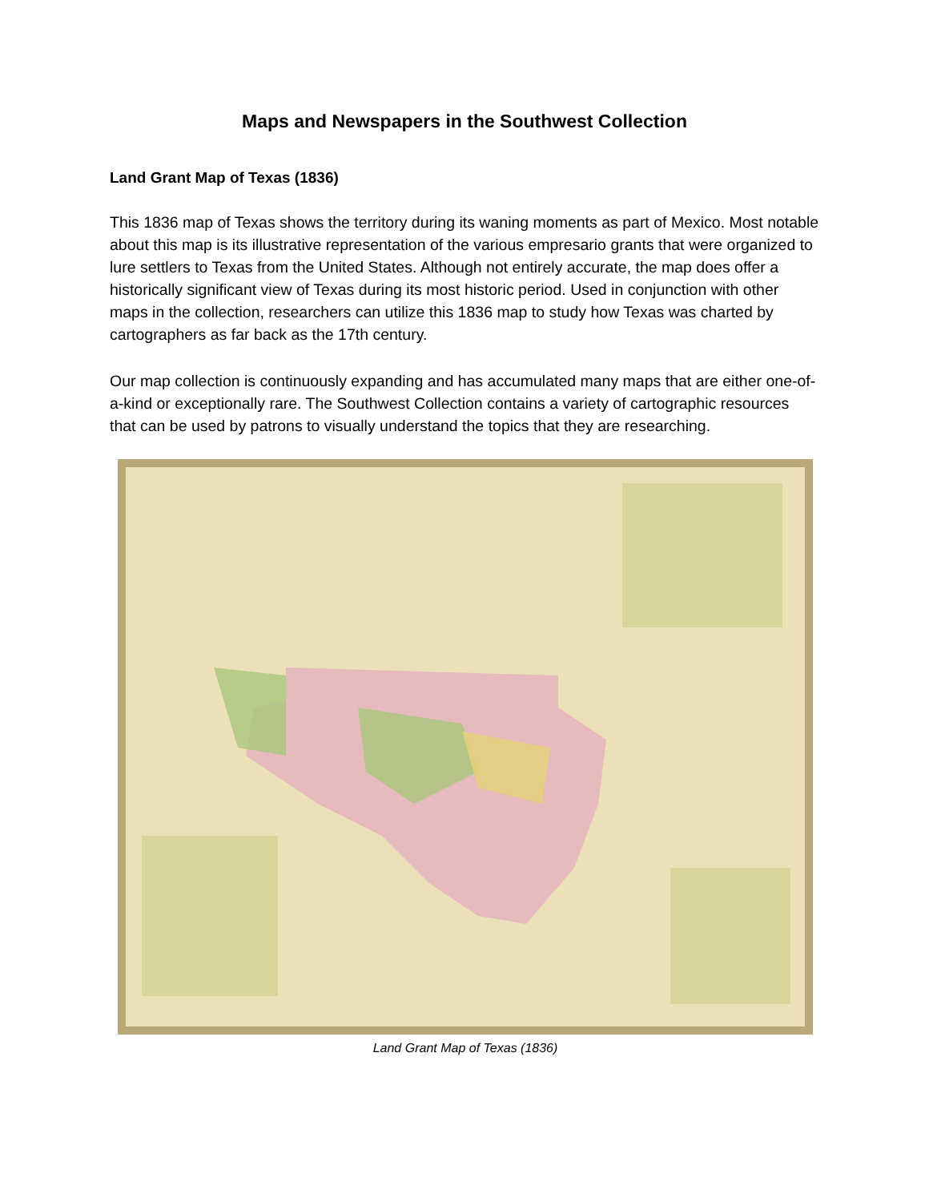Maps and Newspapers in the Southwest Collection
Land Grant Map of Texas (1836)
This 1836 map of Texas shows the territory during its waning moments as part of Mexico. Most notable about this map is its illustrative representation of the various empresario grants that were organized to lure settlers to Texas from the United States. Although not entirely accurate, the map does offer a historically significant view of Texas during its most historic period. Used in conjunction with other maps in the collection, researchers can utilize this 1836 map to study how Texas was charted by cartographers as far back as the 17th century.
Our map collection is continuously expanding and has accumulated many maps that are either one-of-a-kind or exceptionally rare. The Southwest Collection contains a variety of cartographic resources that can be used by patrons to visually understand the topics that they are researching.
Land Grant Map of Texas (1836)